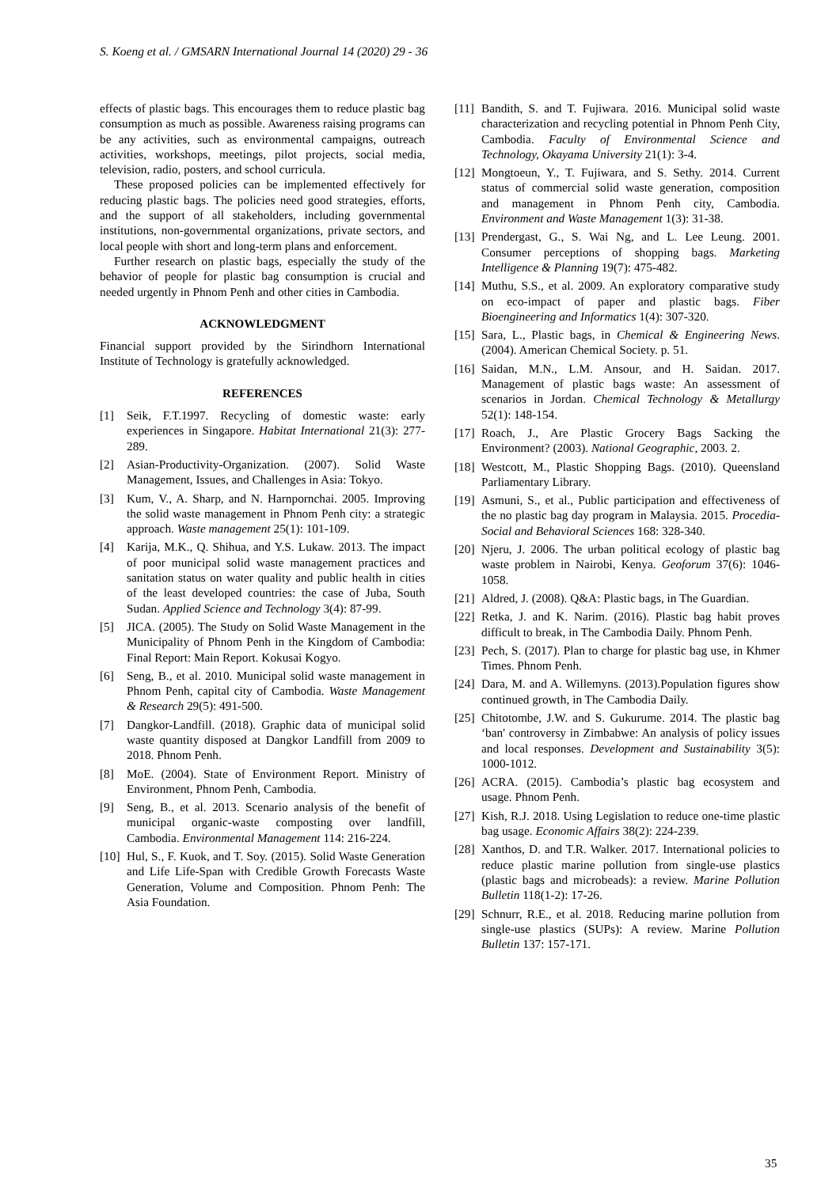S. Koeng et al. / GMSARN International Journal 14 (2020) 29 - 36
effects of plastic bags. This encourages them to reduce plastic bag consumption as much as possible. Awareness raising programs can be any activities, such as environmental campaigns, outreach activities, workshops, meetings, pilot projects, social media, television, radio, posters, and school curricula.
These proposed policies can be implemented effectively for reducing plastic bags. The policies need good strategies, efforts, and the support of all stakeholders, including governmental institutions, non-governmental organizations, private sectors, and local people with short and long-term plans and enforcement.
Further research on plastic bags, especially the study of the behavior of people for plastic bag consumption is crucial and needed urgently in Phnom Penh and other cities in Cambodia.
ACKNOWLEDGMENT
Financial support provided by the Sirindhorn International Institute of Technology is gratefully acknowledged.
REFERENCES
[1] Seik, F.T.1997. Recycling of domestic waste: early experiences in Singapore. Habitat International 21(3): 277-289.
[2] Asian-Productivity-Organization. (2007). Solid Waste Management, Issues, and Challenges in Asia: Tokyo.
[3] Kum, V., A. Sharp, and N. Harnpornchai. 2005. Improving the solid waste management in Phnom Penh city: a strategic approach. Waste management 25(1): 101-109.
[4] Karija, M.K., Q. Shihua, and Y.S. Lukaw. 2013. The impact of poor municipal solid waste management practices and sanitation status on water quality and public health in cities of the least developed countries: the case of Juba, South Sudan. Applied Science and Technology 3(4): 87-99.
[5] JICA. (2005). The Study on Solid Waste Management in the Municipality of Phnom Penh in the Kingdom of Cambodia: Final Report: Main Report. Kokusai Kogyo.
[6] Seng, B., et al. 2010. Municipal solid waste management in Phnom Penh, capital city of Cambodia. Waste Management & Research 29(5): 491-500.
[7] Dangkor-Landfill. (2018). Graphic data of municipal solid waste quantity disposed at Dangkor Landfill from 2009 to 2018. Phnom Penh.
[8] MoE. (2004). State of Environment Report. Ministry of Environment, Phnom Penh, Cambodia.
[9] Seng, B., et al. 2013. Scenario analysis of the benefit of municipal organic-waste composting over landfill, Cambodia. Environmental Management 114: 216-224.
[10] Hul, S., F. Kuok, and T. Soy. (2015). Solid Waste Generation and Life Life-Span with Credible Growth Forecasts Waste Generation, Volume and Composition. Phnom Penh: The Asia Foundation.
[11] Bandith, S. and T. Fujiwara. 2016. Municipal solid waste characterization and recycling potential in Phnom Penh City, Cambodia. Faculty of Environmental Science and Technology, Okayama University 21(1): 3-4.
[12] Mongtoeun, Y., T. Fujiwara, and S. Sethy. 2014. Current status of commercial solid waste generation, composition and management in Phnom Penh city, Cambodia. Environment and Waste Management 1(3): 31-38.
[13] Prendergast, G., S. Wai Ng, and L. Lee Leung. 2001. Consumer perceptions of shopping bags. Marketing Intelligence & Planning 19(7): 475-482.
[14] Muthu, S.S., et al. 2009. An exploratory comparative study on eco-impact of paper and plastic bags. Fiber Bioengineering and Informatics 1(4): 307-320.
[15] Sara, L., Plastic bags, in Chemical & Engineering News. (2004). American Chemical Society. p. 51.
[16] Saidan, M.N., L.M. Ansour, and H. Saidan. 2017. Management of plastic bags waste: An assessment of scenarios in Jordan. Chemical Technology & Metallurgy 52(1): 148-154.
[17] Roach, J., Are Plastic Grocery Bags Sacking the Environment? (2003). National Geographic, 2003. 2.
[18] Westcott, M., Plastic Shopping Bags. (2010). Queensland Parliamentary Library.
[19] Asmuni, S., et al., Public participation and effectiveness of the no plastic bag day program in Malaysia. 2015. Procedia-Social and Behavioral Sciences 168: 328-340.
[20] Njeru, J. 2006. The urban political ecology of plastic bag waste problem in Nairobi, Kenya. Geoforum 37(6): 1046-1058.
[21] Aldred, J. (2008). Q&A: Plastic bags, in The Guardian.
[22] Retka, J. and K. Narim. (2016). Plastic bag habit proves difficult to break, in The Cambodia Daily. Phnom Penh.
[23] Pech, S. (2017). Plan to charge for plastic bag use, in Khmer Times. Phnom Penh.
[24] Dara, M. and A. Willemyns. (2013).Population figures show continued growth, in The Cambodia Daily.
[25] Chitotombe, J.W. and S. Gukurume. 2014. The plastic bag ‘ban' controversy in Zimbabwe: An analysis of policy issues and local responses. Development and Sustainability 3(5): 1000-1012.
[26] ACRA. (2015). Cambodia’s plastic bag ecosystem and usage. Phnom Penh.
[27] Kish, R.J. 2018. Using Legislation to reduce one-time plastic bag usage. Economic Affairs 38(2): 224-239.
[28] Xanthos, D. and T.R. Walker. 2017. International policies to reduce plastic marine pollution from single-use plastics (plastic bags and microbeads): a review. Marine Pollution Bulletin 118(1-2): 17-26.
[29] Schnurr, R.E., et al. 2018. Reducing marine pollution from single-use plastics (SUPs): A review. Marine Pollution Bulletin 137: 157-171.
35